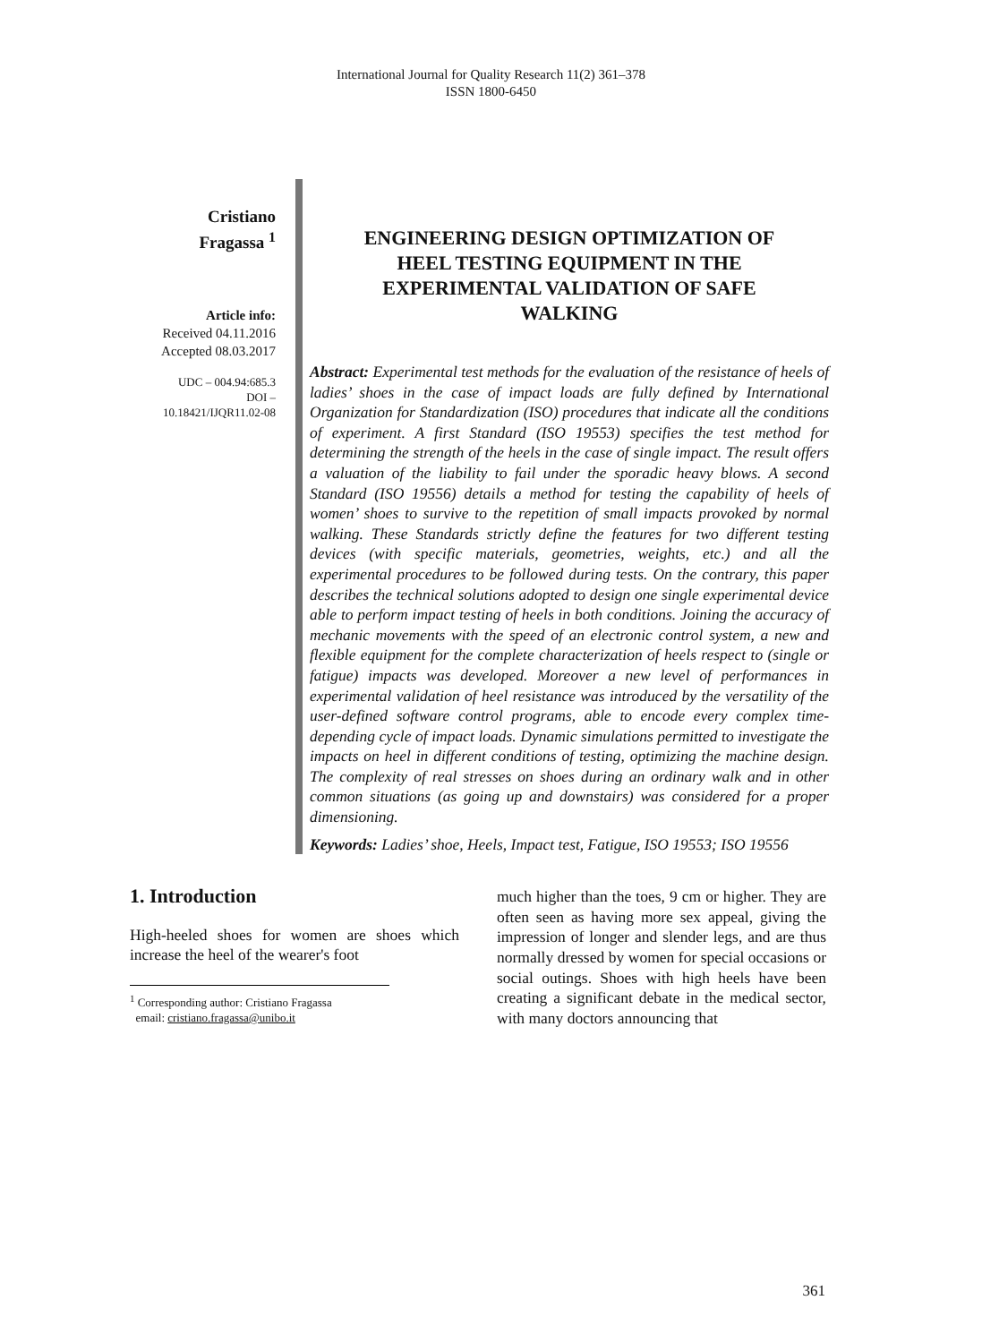International Journal for Quality Research 11(2) 361–378
ISSN 1800-6450
Cristiano
Fragassa <sup>1</sup>
Article info:
Received 04.11.2016
Accepted 08.03.2017
UDC – 004.94:685.3
DOI –
10.18421/IJQR11.02-08
ENGINEERING DESIGN OPTIMIZATION OF
HEEL TESTING EQUIPMENT IN THE
EXPERIMENTAL VALIDATION OF SAFE
WALKING
Abstract: Experimental test methods for the evaluation of the resistance of heels of ladies’ shoes in the case of impact loads are fully defined by International Organization for Standardization (ISO) procedures that indicate all the conditions of experiment. A first Standard (ISO 19553) specifies the test method for determining the strength of the heels in the case of single impact. The result offers a valuation of the liability to fail under the sporadic heavy blows. A second Standard (ISO 19556) details a method for testing the capability of heels of women’ shoes to survive to the repetition of small impacts provoked by normal walking. These Standards strictly define the features for two different testing devices (with specific materials, geometries, weights, etc.) and all the experimental procedures to be followed during tests. On the contrary, this paper describes the technical solutions adopted to design one single experimental device able to perform impact testing of heels in both conditions. Joining the accuracy of mechanic movements with the speed of an electronic control system, a new and flexible equipment for the complete characterization of heels respect to (single or fatigue) impacts was developed. Moreover a new level of performances in experimental validation of heel resistance was introduced by the versatility of the user-defined software control programs, able to encode every complex time-depending cycle of impact loads. Dynamic simulations permitted to investigate the impacts on heel in different conditions of testing, optimizing the machine design. The complexity of real stresses on shoes during an ordinary walk and in other common situations (as going up and downstairs) was considered for a proper dimensioning.
Keywords: Ladies’ shoe, Heels, Impact test, Fatigue, ISO 19553; ISO 19556
1. Introduction
High-heeled shoes for women are shoes which increase the heel of the wearer's foot
<sup>1</sup> Corresponding author: Cristiano Fragassa
email: cristiano.fragassa@unibo.it
much higher than the toes, 9 cm or higher. They are often seen as having more sex appeal, giving the impression of longer and slender legs, and are thus normally dressed by women for special occasions or social outings. Shoes with high heels have been creating a significant debate in the medical sector, with many doctors announcing that
361